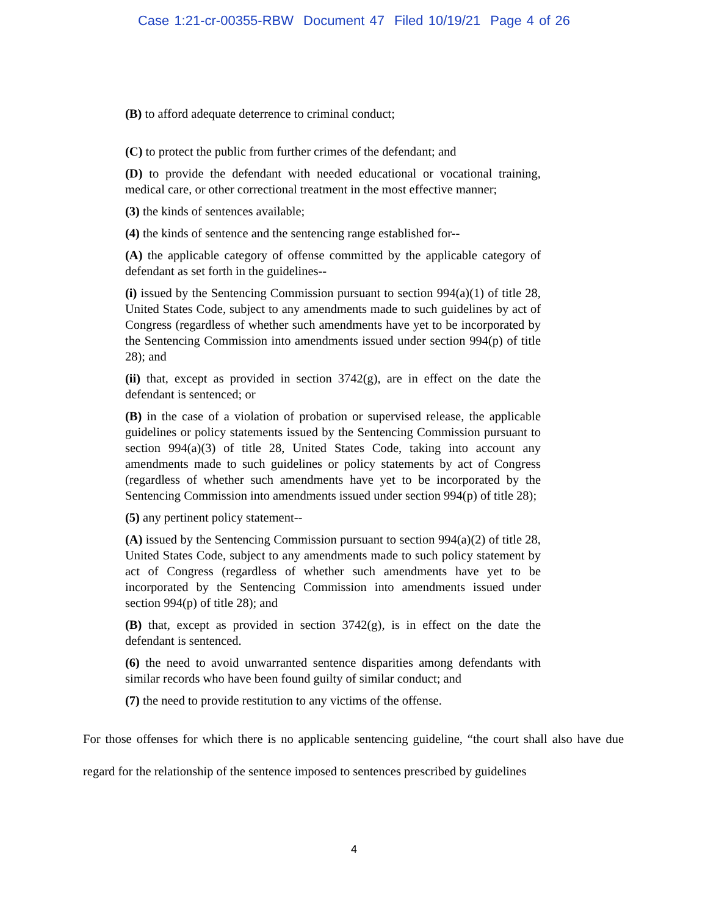Case 1:21-cr-00355-RBW Document 47 Filed 10/19/21 Page 4 of 26
(B) to afford adequate deterrence to criminal conduct;
(C) to protect the public from further crimes of the defendant; and
(D) to provide the defendant with needed educational or vocational training, medical care, or other correctional treatment in the most effective manner;
(3) the kinds of sentences available;
(4) the kinds of sentence and the sentencing range established for--
(A) the applicable category of offense committed by the applicable category of defendant as set forth in the guidelines--
(i) issued by the Sentencing Commission pursuant to section 994(a)(1) of title 28, United States Code, subject to any amendments made to such guidelines by act of Congress (regardless of whether such amendments have yet to be incorporated by the Sentencing Commission into amendments issued under section 994(p) of title 28); and
(ii) that, except as provided in section 3742(g), are in effect on the date the defendant is sentenced; or
(B) in the case of a violation of probation or supervised release, the applicable guidelines or policy statements issued by the Sentencing Commission pursuant to section 994(a)(3) of title 28, United States Code, taking into account any amendments made to such guidelines or policy statements by act of Congress (regardless of whether such amendments have yet to be incorporated by the Sentencing Commission into amendments issued under section 994(p) of title 28);
(5) any pertinent policy statement--
(A) issued by the Sentencing Commission pursuant to section 994(a)(2) of title 28, United States Code, subject to any amendments made to such policy statement by act of Congress (regardless of whether such amendments have yet to be incorporated by the Sentencing Commission into amendments issued under section 994(p) of title 28); and
(B) that, except as provided in section 3742(g), is in effect on the date the defendant is sentenced.
(6) the need to avoid unwarranted sentence disparities among defendants with similar records who have been found guilty of similar conduct; and
(7) the need to provide restitution to any victims of the offense.
For those offenses for which there is no applicable sentencing guideline, “the court shall also have due regard for the relationship of the sentence imposed to sentences prescribed by guidelines
4